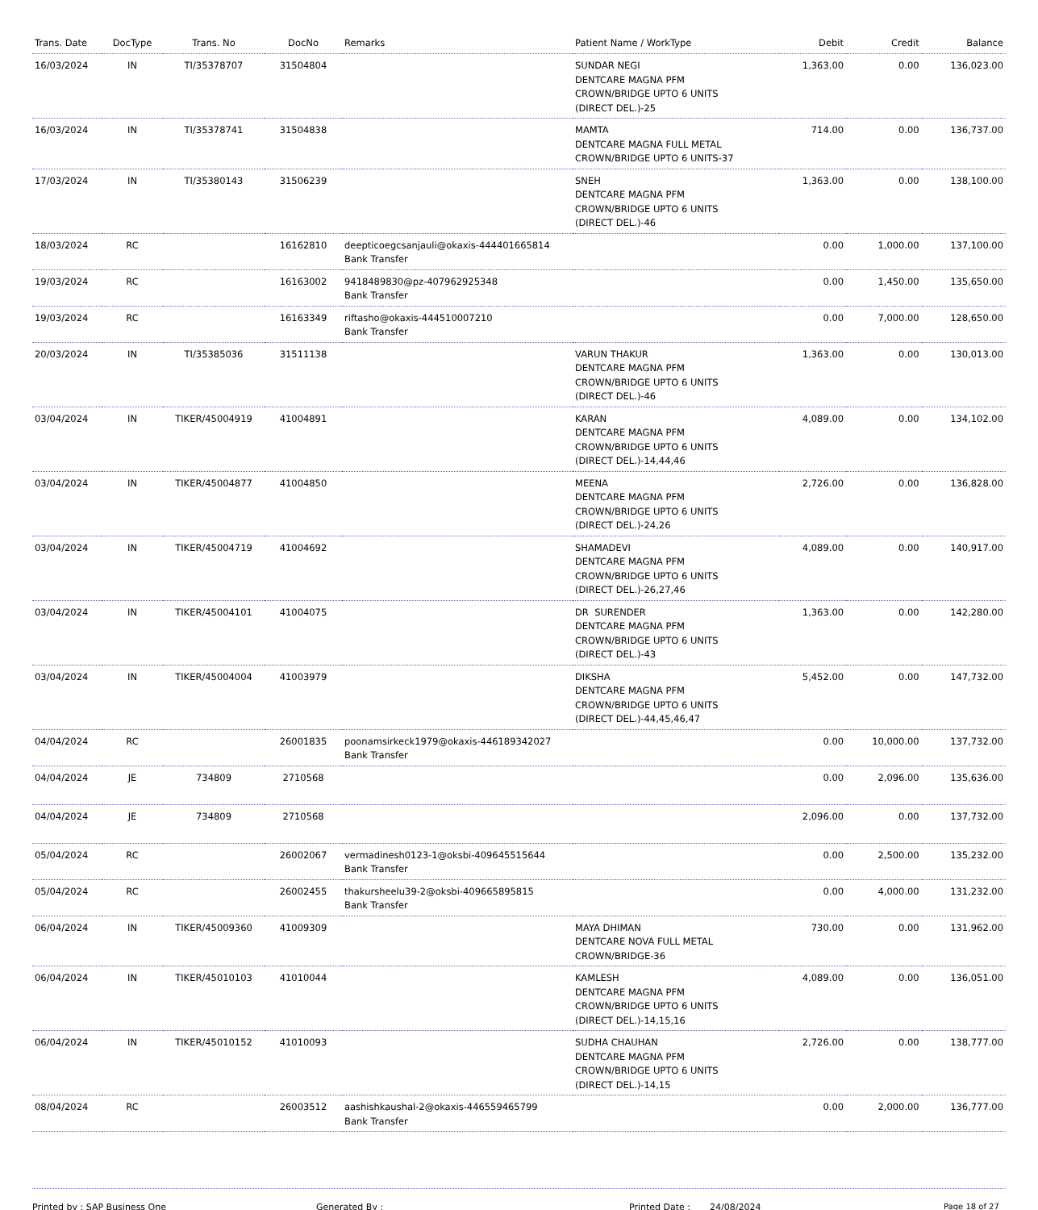| Trans. Date | DocType | Trans. No | DocNo | Remarks | Patient Name / WorkType | Debit | Credit | Balance |
| --- | --- | --- | --- | --- | --- | --- | --- | --- |
| 16/03/2024 | IN | TI/35378707 | 31504804 | | SUNDAR NEGI DENTCARE MAGNA PFM CROWN/BRIDGE UPTO 6 UNITS (DIRECT DEL.)-25 | 1,363.00 | 0.00 | 136,023.00 |
| 16/03/2024 | IN | TI/35378741 | 31504838 | | MAMTA DENTCARE MAGNA FULL METAL CROWN/BRIDGE UPTO 6 UNITS-37 | 714.00 | 0.00 | 136,737.00 |
| 17/03/2024 | IN | TI/35380143 | 31506239 | | SNEH DENTCARE MAGNA PFM CROWN/BRIDGE UPTO 6 UNITS (DIRECT DEL.)-46 | 1,363.00 | 0.00 | 138,100.00 |
| 18/03/2024 | RC | | 16162810 | deepticoegcsanjauli@okaxis-444401665814 Bank Transfer | | 0.00 | 1,000.00 | 137,100.00 |
| 19/03/2024 | RC | | 16163002 | 9418489830@pz-407962925348 Bank Transfer | | 0.00 | 1,450.00 | 135,650.00 |
| 19/03/2024 | RC | | 16163349 | riftasho@okaxis-444510007210 Bank Transfer | | 0.00 | 7,000.00 | 128,650.00 |
| 20/03/2024 | IN | TI/35385036 | 31511138 | | VARUN THAKUR DENTCARE MAGNA PFM CROWN/BRIDGE UPTO 6 UNITS (DIRECT DEL.)-46 | 1,363.00 | 0.00 | 130,013.00 |
| 03/04/2024 | IN | TIKER/45004919 | 41004891 | | KARAN DENTCARE MAGNA PFM CROWN/BRIDGE UPTO 6 UNITS (DIRECT DEL.)-14,44,46 | 4,089.00 | 0.00 | 134,102.00 |
| 03/04/2024 | IN | TIKER/45004877 | 41004850 | | MEENA DENTCARE MAGNA PFM CROWN/BRIDGE UPTO 6 UNITS (DIRECT DEL.)-24,26 | 2,726.00 | 0.00 | 136,828.00 |
| 03/04/2024 | IN | TIKER/45004719 | 41004692 | | SHAMADEVI DENTCARE MAGNA PFM CROWN/BRIDGE UPTO 6 UNITS (DIRECT DEL.)-26,27,46 | 4,089.00 | 0.00 | 140,917.00 |
| 03/04/2024 | IN | TIKER/45004101 | 41004075 | | DR SURENDER DENTCARE MAGNA PFM CROWN/BRIDGE UPTO 6 UNITS (DIRECT DEL.)-43 | 1,363.00 | 0.00 | 142,280.00 |
| 03/04/2024 | IN | TIKER/45004004 | 41003979 | | DIKSHA DENTCARE MAGNA PFM CROWN/BRIDGE UPTO 6 UNITS (DIRECT DEL.)-44,45,46,47 | 5,452.00 | 0.00 | 147,732.00 |
| 04/04/2024 | RC | | 26001835 | poonamsirkeck1979@okaxis-446189342027 Bank Transfer | | 0.00 | 10,000.00 | 137,732.00 |
| 04/04/2024 | JE | 734809 | 2710568 | | | 0.00 | 2,096.00 | 135,636.00 |
| 04/04/2024 | JE | 734809 | 2710568 | | | 2,096.00 | 0.00 | 137,732.00 |
| 05/04/2024 | RC | | 26002067 | vermadinesh0123-1@oksbi-409645515644 Bank Transfer | | 0.00 | 2,500.00 | 135,232.00 |
| 05/04/2024 | RC | | 26002455 | thakursheelu39-2@oksbi-409665895815 Bank Transfer | | 0.00 | 4,000.00 | 131,232.00 |
| 06/04/2024 | IN | TIKER/45009360 | 41009309 | | MAYA DHIMAN DENTCARE NOVA FULL METAL CROWN/BRIDGE-36 | 730.00 | 0.00 | 131,962.00 |
| 06/04/2024 | IN | TIKER/45010103 | 41010044 | | KAMLESH DENTCARE MAGNA PFM CROWN/BRIDGE UPTO 6 UNITS (DIRECT DEL.)-14,15,16 | 4,089.00 | 0.00 | 136,051.00 |
| 06/04/2024 | IN | TIKER/45010152 | 41010093 | | SUDHA CHAUHAN DENTCARE MAGNA PFM CROWN/BRIDGE UPTO 6 UNITS (DIRECT DEL.)-14,15 | 2,726.00 | 0.00 | 138,777.00 |
| 08/04/2024 | RC | | 26003512 | aashishkaushal-2@okaxis-446559465799 Bank Transfer | | 0.00 | 2,000.00 | 136,777.00 |
Printed by : SAP Business One Generated By : Printed Date : 24/08/2024 Page 18 of 27